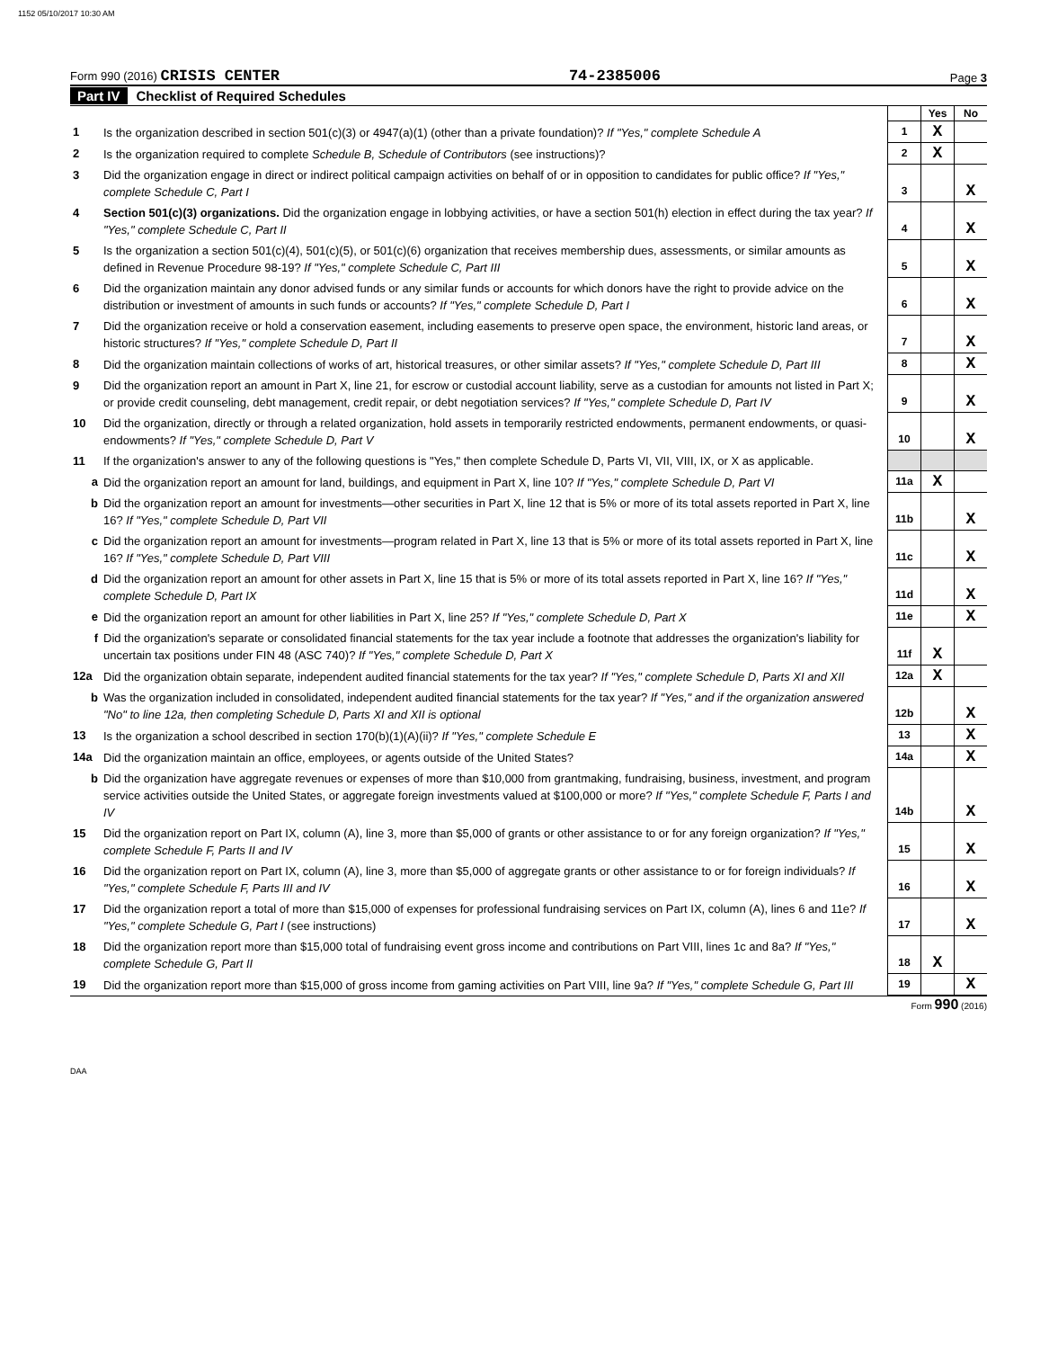1152 05/10/2017 10:30 AM
Form 990 (2016) CRISIS CENTER
74-2385006
Page 3
Part IV Checklist of Required Schedules
| | | | Yes | No |
| 1 | Is the organization described in section 501(c)(3) or 4947(a)(1) (other than a private foundation)? If "Yes," complete Schedule A | 1 | X | |
| 2 | Is the organization required to complete Schedule B, Schedule of Contributors (see instructions)? | 2 | X | |
| 3 | Did the organization engage in direct or indirect political campaign activities on behalf of or in opposition to candidates for public office? If "Yes," complete Schedule C, Part I | 3 | | X |
| 4 | Section 501(c)(3) organizations. Did the organization engage in lobbying activities, or have a section 501(h) election in effect during the tax year? If "Yes," complete Schedule C, Part II | 4 | | X |
| 5 | Is the organization a section 501(c)(4), 501(c)(5), or 501(c)(6) organization that receives membership dues, assessments, or similar amounts as defined in Revenue Procedure 98-19? If "Yes," complete Schedule C, Part III | 5 | | X |
| 6 | Did the organization maintain any donor advised funds or any similar funds or accounts for which donors have the right to provide advice on the distribution or investment of amounts in such funds or accounts? If "Yes," complete Schedule D, Part I | 6 | | X |
| 7 | Did the organization receive or hold a conservation easement, including easements to preserve open space, the environment, historic land areas, or historic structures? If "Yes," complete Schedule D, Part II | 7 | | X |
| 8 | Did the organization maintain collections of works of art, historical treasures, or other similar assets? If "Yes," complete Schedule D, Part III | 8 | | X |
| 9 | Did the organization report an amount in Part X, line 21, for escrow or custodial account liability, serve as a custodian for amounts not listed in Part X; or provide credit counseling, debt management, credit repair, or debt negotiation services? If "Yes," complete Schedule D, Part IV | 9 | | X |
| 10 | Did the organization, directly or through a related organization, hold assets in temporarily restricted endowments, permanent endowments, or quasi-endowments? If "Yes," complete Schedule D, Part V | 10 | | X |
| 11 | If the organization's answer to any of the following questions is "Yes," then complete Schedule D, Parts VI, VII, VIII, IX, or X as applicable. | | | |
| a | Did the organization report an amount for land, buildings, and equipment in Part X, line 10? If "Yes," complete Schedule D, Part VI | 11a | X | |
| b | Did the organization report an amount for investments—other securities in Part X, line 12 that is 5% or more of its total assets reported in Part X, line 16? If "Yes," complete Schedule D, Part VII | 11b | | X |
| c | Did the organization report an amount for investments—program related in Part X, line 13 that is 5% or more of its total assets reported in Part X, line 16? If "Yes," complete Schedule D, Part VIII | 11c | | X |
| d | Did the organization report an amount for other assets in Part X, line 15 that is 5% or more of its total assets reported in Part X, line 16? If "Yes," complete Schedule D, Part IX | 11d | | X |
| e | Did the organization report an amount for other liabilities in Part X, line 25? If "Yes," complete Schedule D, Part X | 11e | | X |
| f | Did the organization's separate or consolidated financial statements for the tax year include a footnote that addresses the organization's liability for uncertain tax positions under FIN 48 (ASC 740)? If "Yes," complete Schedule D, Part X | 11f | X | |
| 12a | Did the organization obtain separate, independent audited financial statements for the tax year? If "Yes," complete Schedule D, Parts XI and XII | 12a | X | |
| b | Was the organization included in consolidated, independent audited financial statements for the tax year? If "Yes," and if the organization answered "No" to line 12a, then completing Schedule D, Parts XI and XII is optional | 12b | | X |
| 13 | Is the organization a school described in section 170(b)(1)(A)(ii)? If "Yes," complete Schedule E | 13 | | X |
| 14a | Did the organization maintain an office, employees, or agents outside of the United States? | 14a | | X |
| b | Did the organization have aggregate revenues or expenses of more than $10,000 from grantmaking, fundraising, business, investment, and program service activities outside the United States, or aggregate foreign investments valued at $100,000 or more? If "Yes," complete Schedule F, Parts I and IV | 14b | | X |
| 15 | Did the organization report on Part IX, column (A), line 3, more than $5,000 of grants or other assistance to or for any foreign organization? If "Yes," complete Schedule F, Parts II and IV | 15 | | X |
| 16 | Did the organization report on Part IX, column (A), line 3, more than $5,000 of aggregate grants or other assistance to or for foreign individuals? If "Yes," complete Schedule F, Parts III and IV | 16 | | X |
| 17 | Did the organization report a total of more than $15,000 of expenses for professional fundraising services on Part IX, column (A), lines 6 and 11e? If "Yes," complete Schedule G, Part I (see instructions) | 17 | | X |
| 18 | Did the organization report more than $15,000 total of fundraising event gross income and contributions on Part VIII, lines 1c and 8a? If "Yes," complete Schedule G, Part II | 18 | X | |
| 19 | Did the organization report more than $15,000 of gross income from gaming activities on Part VIII, line 9a? If "Yes," complete Schedule G, Part III | 19 | | X |
Form 990 (2016)
DAA